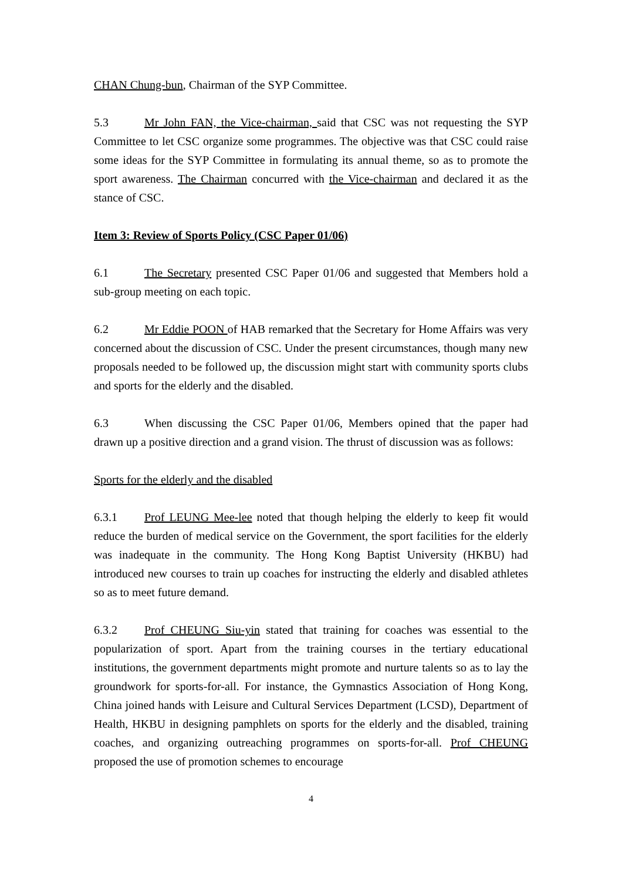CHAN Chung-bun, Chairman of the SYP Committee.
5.3 Mr John FAN, the Vice-chairman, said that CSC was not requesting the SYP Committee to let CSC organize some programmes. The objective was that CSC could raise some ideas for the SYP Committee in formulating its annual theme, so as to promote the sport awareness. The Chairman concurred with the Vice-chairman and declared it as the stance of CSC.
Item 3: Review of Sports Policy (CSC Paper 01/06)
6.1 The Secretary presented CSC Paper 01/06 and suggested that Members hold a sub-group meeting on each topic.
6.2 Mr Eddie POON of HAB remarked that the Secretary for Home Affairs was very concerned about the discussion of CSC. Under the present circumstances, though many new proposals needed to be followed up, the discussion might start with community sports clubs and sports for the elderly and the disabled.
6.3 When discussing the CSC Paper 01/06, Members opined that the paper had drawn up a positive direction and a grand vision. The thrust of discussion was as follows:
Sports for the elderly and the disabled
6.3.1 Prof LEUNG Mee-lee noted that though helping the elderly to keep fit would reduce the burden of medical service on the Government, the sport facilities for the elderly was inadequate in the community. The Hong Kong Baptist University (HKBU) had introduced new courses to train up coaches for instructing the elderly and disabled athletes so as to meet future demand.
6.3.2 Prof CHEUNG Siu-yin stated that training for coaches was essential to the popularization of sport. Apart from the training courses in the tertiary educational institutions, the government departments might promote and nurture talents so as to lay the groundwork for sports-for-all. For instance, the Gymnastics Association of Hong Kong, China joined hands with Leisure and Cultural Services Department (LCSD), Department of Health, HKBU in designing pamphlets on sports for the elderly and the disabled, training coaches, and organizing outreaching programmes on sports-for-all. Prof CHEUNG proposed the use of promotion schemes to encourage
4